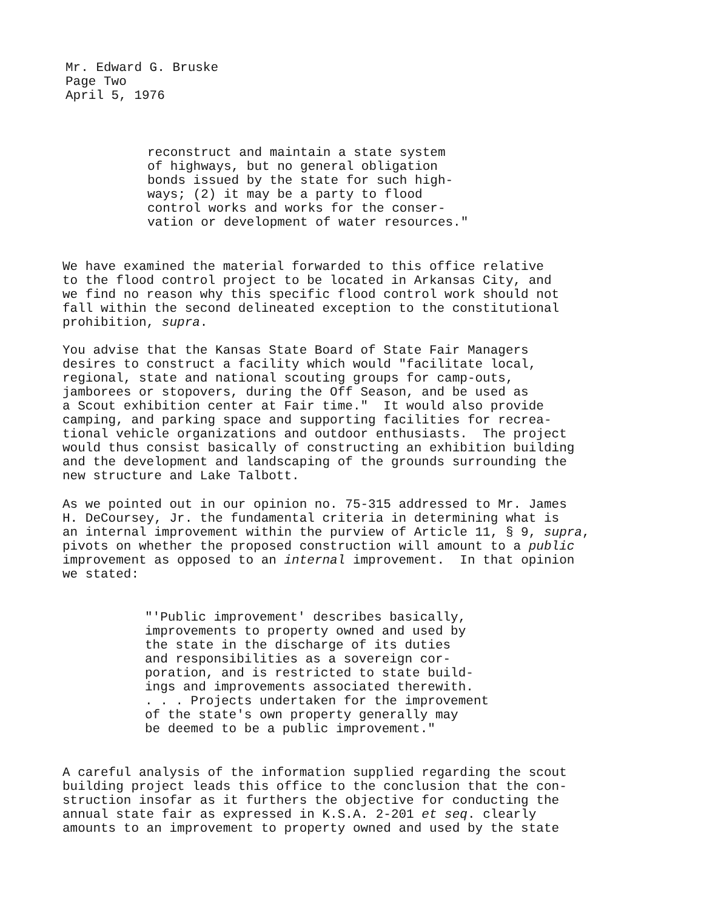Mr. Edward G. Bruske
Page Two
April 5, 1976
reconstruct and maintain a state system of highways, but no general obligation bonds issued by the state for such high- ways; (2) it may be a party to flood control works and works for the conser- vation or development of water resources."
We have examined the material forwarded to this office relative to the flood control project to be located in Arkansas City, and we find no reason why this specific flood control work should not fall within the second delineated exception to the constitutional prohibition, supra.
You advise that the Kansas State Board of State Fair Managers desires to construct a facility which would "facilitate local, regional, state and national scouting groups for camp-outs, jamborees or stopovers, during the Off Season, and be used as a Scout exhibition center at Fair time." It would also provide camping, and parking space and supporting facilities for recrea- tional vehicle organizations and outdoor enthusiasts. The project would thus consist basically of constructing an exhibition building and the development and landscaping of the grounds surrounding the new structure and Lake Talbott.
As we pointed out in our opinion no. 75-315 addressed to Mr. James H. DeCoursey, Jr. the fundamental criteria in determining what is an internal improvement within the purview of Article 11, § 9, supra, pivots on whether the proposed construction will amount to a public improvement as opposed to an internal improvement. In that opinion we stated:
"'Public improvement' describes basically, improvements to property owned and used by the state in the discharge of its duties and responsibilities as a sovereign cor- poration, and is restricted to state build- ings and improvements associated therewith. . . . Projects undertaken for the improvement of the state's own property generally may be deemed to be a public improvement."
A careful analysis of the information supplied regarding the scout building project leads this office to the conclusion that the con- struction insofar as it furthers the objective for conducting the annual state fair as expressed in K.S.A. 2-201 et seq. clearly amounts to an improvement to property owned and used by the state